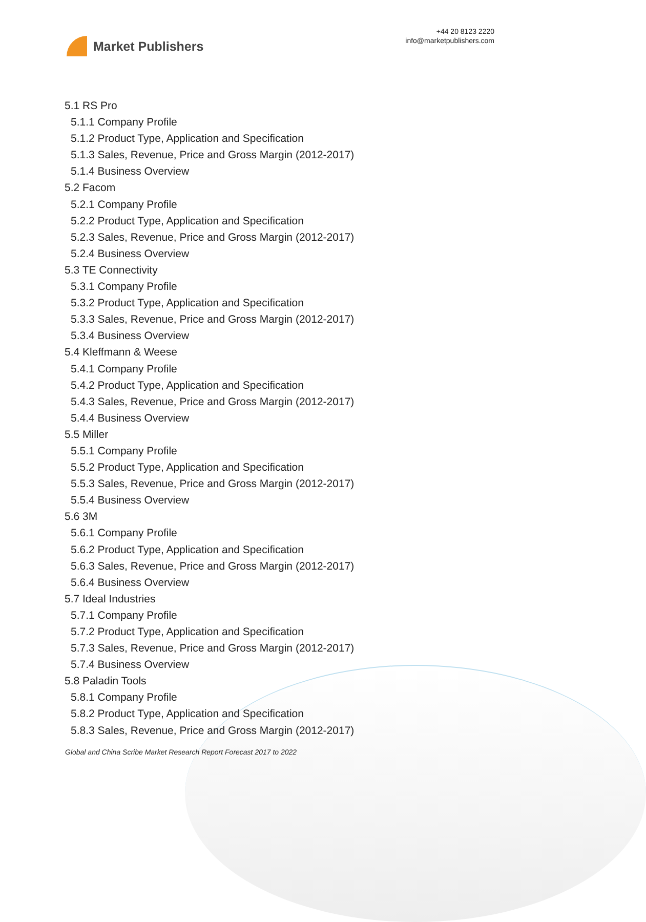Market Publishers
+44 20 8123 2220
info@marketpublishers.com
5.1 RS Pro
5.1.1 Company Profile
5.1.2 Product Type, Application and Specification
5.1.3 Sales, Revenue, Price and Gross Margin (2012-2017)
5.1.4 Business Overview
5.2 Facom
5.2.1 Company Profile
5.2.2 Product Type, Application and Specification
5.2.3 Sales, Revenue, Price and Gross Margin (2012-2017)
5.2.4 Business Overview
5.3 TE Connectivity
5.3.1 Company Profile
5.3.2 Product Type, Application and Specification
5.3.3 Sales, Revenue, Price and Gross Margin (2012-2017)
5.3.4 Business Overview
5.4 Kleffmann & Weese
5.4.1 Company Profile
5.4.2 Product Type, Application and Specification
5.4.3 Sales, Revenue, Price and Gross Margin (2012-2017)
5.4.4 Business Overview
5.5 Miller
5.5.1 Company Profile
5.5.2 Product Type, Application and Specification
5.5.3 Sales, Revenue, Price and Gross Margin (2012-2017)
5.5.4 Business Overview
5.6 3M
5.6.1 Company Profile
5.6.2 Product Type, Application and Specification
5.6.3 Sales, Revenue, Price and Gross Margin (2012-2017)
5.6.4 Business Overview
5.7 Ideal Industries
5.7.1 Company Profile
5.7.2 Product Type, Application and Specification
5.7.3 Sales, Revenue, Price and Gross Margin (2012-2017)
5.7.4 Business Overview
5.8 Paladin Tools
5.8.1 Company Profile
5.8.2 Product Type, Application and Specification
5.8.3 Sales, Revenue, Price and Gross Margin (2012-2017)
Global and China Scribe Market Research Report Forecast 2017 to 2022